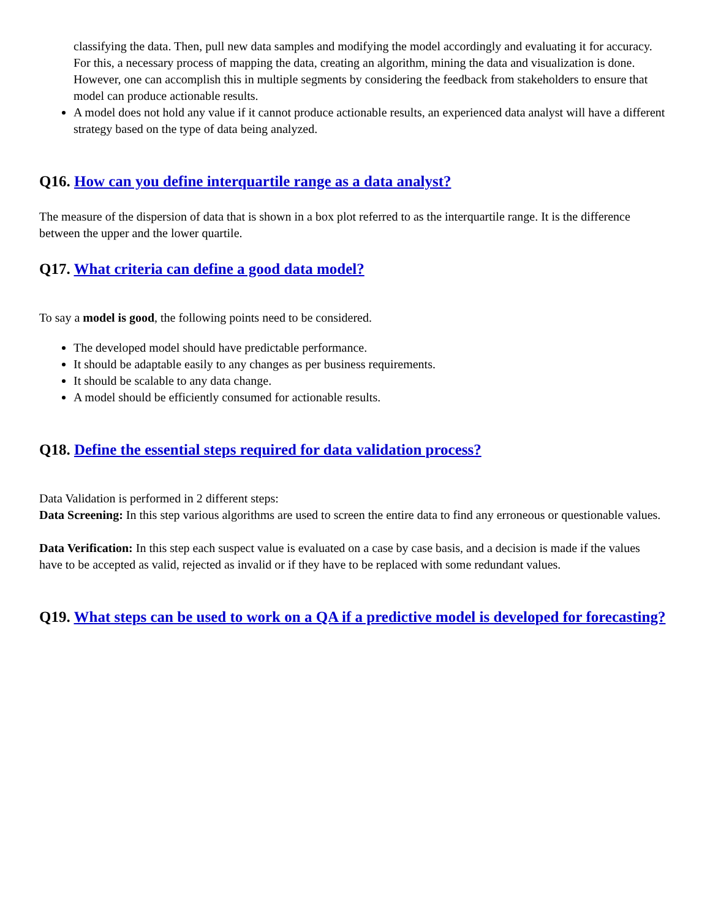classifying the data. Then, pull new data samples and modifying the model accordingly and evaluating it for accuracy. For this, a necessary process of mapping the data, creating an algorithm, mining the data and visualization is done. However, one can accomplish this in multiple segments by considering the feedback from stakeholders to ensure that model can produce actionable results.
A model does not hold any value if it cannot produce actionable results, an experienced data analyst will have a different strategy based on the type of data being analyzed.
Q16. How can you define interquartile range as a data analyst?
The measure of the dispersion of data that is shown in a box plot referred to as the interquartile range. It is the difference between the upper and the lower quartile.
Q17. What criteria can define a good data model?
To say a model is good, the following points need to be considered.
The developed model should have predictable performance.
It should be adaptable easily to any changes as per business requirements.
It should be scalable to any data change.
A model should be efficiently consumed for actionable results.
Q18. Define the essential steps required for data validation process?
Data Validation is performed in 2 different steps:
Data Screening: In this step various algorithms are used to screen the entire data to find any erroneous or questionable values.
Data Verification: In this step each suspect value is evaluated on a case by case basis, and a decision is made if the values have to be accepted as valid, rejected as invalid or if they have to be replaced with some redundant values.
Q19. What steps can be used to work on a QA if a predictive model is developed for forecasting?